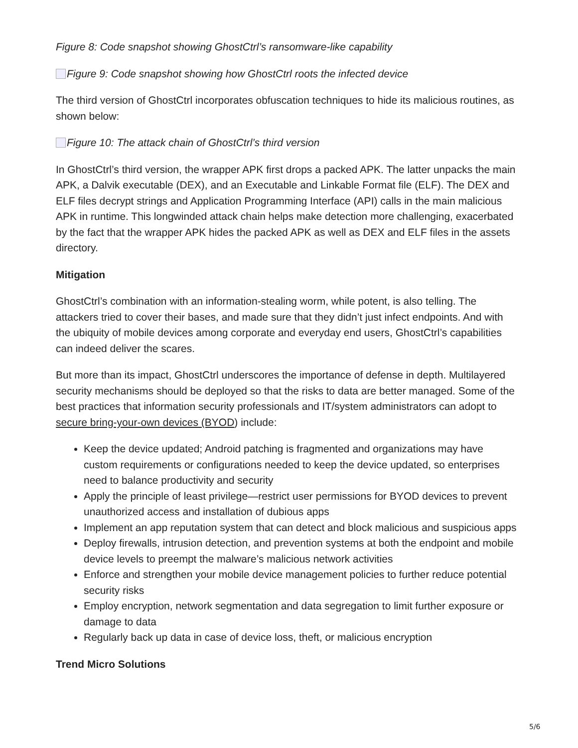Figure 8: Code snapshot showing GhostCtrl’s ransomware-like capability
Figure 9: Code snapshot showing how GhostCtrl roots the infected device
The third version of GhostCtrl incorporates obfuscation techniques to hide its malicious routines, as shown below:
Figure 10: The attack chain of GhostCtrl’s third version
In GhostCtrl’s third version, the wrapper APK first drops a packed APK. The latter unpacks the main APK, a Dalvik executable (DEX), and an Executable and Linkable Format file (ELF). The DEX and ELF files decrypt strings and Application Programming Interface (API) calls in the main malicious APK in runtime. This longwinded attack chain helps make detection more challenging, exacerbated by the fact that the wrapper APK hides the packed APK as well as DEX and ELF files in the assets directory.
Mitigation
GhostCtrl’s combination with an information-stealing worm, while potent, is also telling. The attackers tried to cover their bases, and made sure that they didn’t just infect endpoints. And with the ubiquity of mobile devices among corporate and everyday end users, GhostCtrl’s capabilities can indeed deliver the scares.
But more than its impact, GhostCtrl underscores the importance of defense in depth. Multilayered security mechanisms should be deployed so that the risks to data are better managed. Some of the best practices that information security professionals and IT/system administrators can adopt to secure bring-your-own devices (BYOD) include:
Keep the device updated; Android patching is fragmented and organizations may have custom requirements or configurations needed to keep the device updated, so enterprises need to balance productivity and security
Apply the principle of least privilege—restrict user permissions for BYOD devices to prevent unauthorized access and installation of dubious apps
Implement an app reputation system that can detect and block malicious and suspicious apps
Deploy firewalls, intrusion detection, and prevention systems at both the endpoint and mobile device levels to preempt the malware’s malicious network activities
Enforce and strengthen your mobile device management policies to further reduce potential security risks
Employ encryption, network segmentation and data segregation to limit further exposure or damage to data
Regularly back up data in case of device loss, theft, or malicious encryption
Trend Micro Solutions
5/6